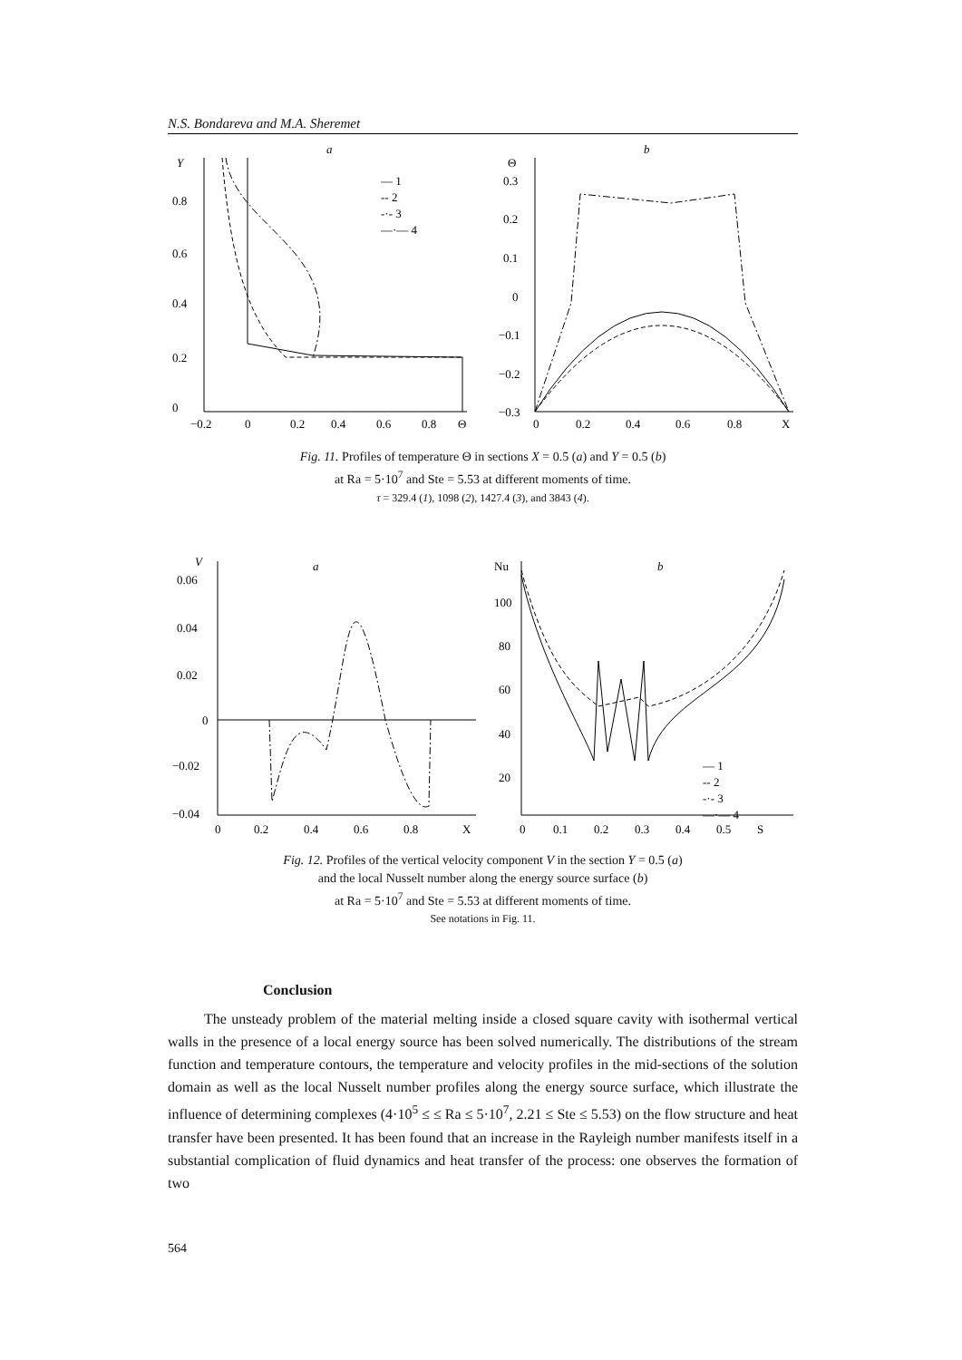N.S. Bondareva and M.A. Sheremet
a
Y
0
0.2
0.4
0.6
0.8
−0.2
0
0.2
0.4
0.6
0.8
Θ
— 1
-- 2
-·- 3
—·— 4
b
Θ
−0.3
−0.2
−0.1
0
0.1
0.2
0.3
0
0.2
0.4
0.6
0.8
X
Fig. 11. Profiles of temperature Θ in sections X = 0.5 (a) and Y = 0.5 (b)
at Ra = 5·10<sup>7</sup> and Ste = 5.53 at different moments of time.
τ = 329.4 (1), 1098 (2), 1427.4 (3), and 3843 (4).
a
V
0.06
0.04
0.02
0
−0.02
−0.04
0
0.2
0.4
0.6
0.8
X
b
Nu
100
80
60
40
20
0
0.1
0.2
0.3
0.4
0.5
S
— 1
-- 2
-·- 3
—·— 4
Fig. 12. Profiles of the vertical velocity component V in the section Y = 0.5 (a)
and the local Nusselt number along the energy source surface (b)
at Ra = 5·10<sup>7</sup> and Ste = 5.53 at different moments of time.
See notations in Fig. 11.
Conclusion
The unsteady problem of the material melting inside a closed square cavity with isothermal vertical walls in the presence of a local energy source has been solved numerically. The distributions of the stream function and temperature contours, the temperature and velocity profiles in the mid-sections of the solution domain as well as the local Nusselt number profiles along the energy source surface, which illustrate the influence of determining complexes (4·10<sup>5</sup> ≤ ≤ Ra ≤ 5·10<sup>7</sup>, 2.21 ≤ Ste ≤ 5.53) on the flow structure and heat transfer have been presented. It has been found that an increase in the Rayleigh number manifests itself in a substantial complication of fluid dynamics and heat transfer of the process: one observes the formation of two
564